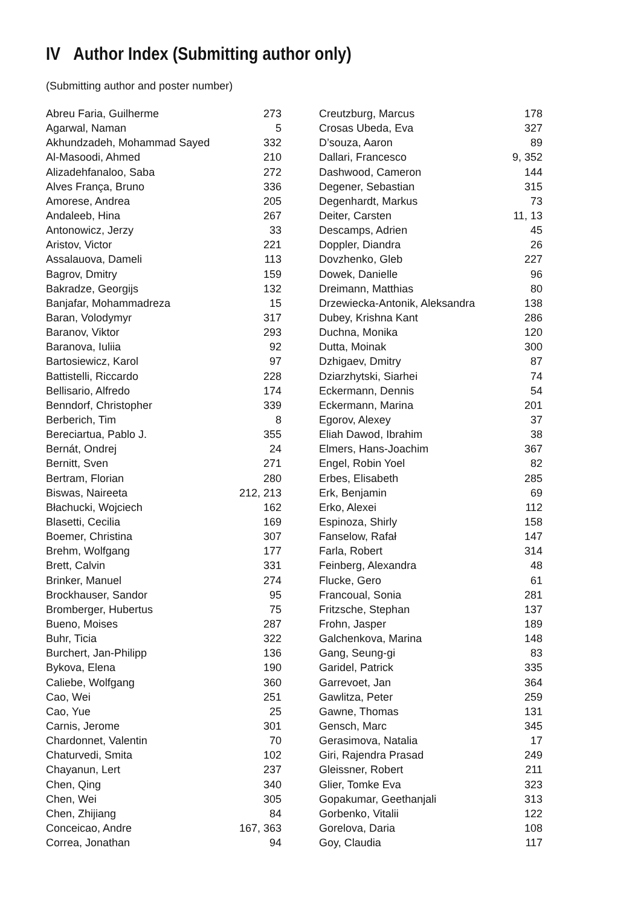IV Author Index (Submitting author only)
(Submitting author and poster number)
| Abreu Faria, Guilherme | 273 |
| Agarwal, Naman | 5 |
| Akhundzadeh, Mohammad Sayed | 332 |
| Al-Masoodi, Ahmed | 210 |
| Alizadehfanaloo, Saba | 272 |
| Alves França, Bruno | 336 |
| Amorese, Andrea | 205 |
| Andaleeb, Hina | 267 |
| Antonowicz, Jerzy | 33 |
| Aristov, Victor | 221 |
| Assalauova, Dameli | 113 |
| Bagrov, Dmitry | 159 |
| Bakradze, Georgijs | 132 |
| Banjafar, Mohammadreza | 15 |
| Baran, Volodymyr | 317 |
| Baranov, Viktor | 293 |
| Baranova, Iuliia | 92 |
| Bartosiewicz, Karol | 97 |
| Battistelli, Riccardo | 228 |
| Bellisario, Alfredo | 174 |
| Benndorf, Christopher | 339 |
| Berberich, Tim | 8 |
| Bereciartua, Pablo J. | 355 |
| Bernát, Ondrej | 24 |
| Bernitt, Sven | 271 |
| Bertram, Florian | 280 |
| Biswas, Naireeta | 212, 213 |
| Błachucki, Wojciech | 162 |
| Blasetti, Cecilia | 169 |
| Boemer, Christina | 307 |
| Brehm, Wolfgang | 177 |
| Brett, Calvin | 331 |
| Brinker, Manuel | 274 |
| Brockhauser, Sandor | 95 |
| Bromberger, Hubertus | 75 |
| Bueno, Moises | 287 |
| Buhr, Ticia | 322 |
| Burchert, Jan-Philipp | 136 |
| Bykova, Elena | 190 |
| Caliebe, Wolfgang | 360 |
| Cao, Wei | 251 |
| Cao, Yue | 25 |
| Carnis, Jerome | 301 |
| Chardonnet, Valentin | 70 |
| Chaturvedi, Smita | 102 |
| Chayanun, Lert | 237 |
| Chen, Qing | 340 |
| Chen, Wei | 305 |
| Chen, Zhijiang | 84 |
| Conceicao, Andre | 167, 363 |
| Correa, Jonathan | 94 |
| Creutzburg, Marcus | 178 |
| Crosas Ubeda, Eva | 327 |
| D’souza, Aaron | 89 |
| Dallari, Francesco | 9, 352 |
| Dashwood, Cameron | 144 |
| Degener, Sebastian | 315 |
| Degenhardt, Markus | 73 |
| Deiter, Carsten | 11, 13 |
| Descamps, Adrien | 45 |
| Doppler, Diandra | 26 |
| Dovzhenko, Gleb | 227 |
| Dowek, Danielle | 96 |
| Dreimann, Matthias | 80 |
| Drzewiecka-Antonik, Aleksandra | 138 |
| Dubey, Krishna Kant | 286 |
| Duchna, Monika | 120 |
| Dutta, Moinak | 300 |
| Dzhigaev, Dmitry | 87 |
| Dziarzhytski, Siarhei | 74 |
| Eckermann, Dennis | 54 |
| Eckermann, Marina | 201 |
| Egorov, Alexey | 37 |
| Eliah Dawod, Ibrahim | 38 |
| Elmers, Hans-Joachim | 367 |
| Engel, Robin Yoel | 82 |
| Erbes, Elisabeth | 285 |
| Erk, Benjamin | 69 |
| Erko, Alexei | 112 |
| Espinoza, Shirly | 158 |
| Fanselow, Rafał | 147 |
| Farla, Robert | 314 |
| Feinberg, Alexandra | 48 |
| Flucke, Gero | 61 |
| Francoual, Sonia | 281 |
| Fritzsche, Stephan | 137 |
| Frohn, Jasper | 189 |
| Galchenkova, Marina | 148 |
| Gang, Seung-gi | 83 |
| Garidel, Patrick | 335 |
| Garrevoet, Jan | 364 |
| Gawlitza, Peter | 259 |
| Gawne, Thomas | 131 |
| Gensch, Marc | 345 |
| Gerasimova, Natalia | 17 |
| Giri, Rajendra Prasad | 249 |
| Gleissner, Robert | 211 |
| Glier, Tomke Eva | 323 |
| Gopakumar, Geethanjali | 313 |
| Gorbenko, Vitalii | 122 |
| Gorelova, Daria | 108 |
| Goy, Claudia | 117 |